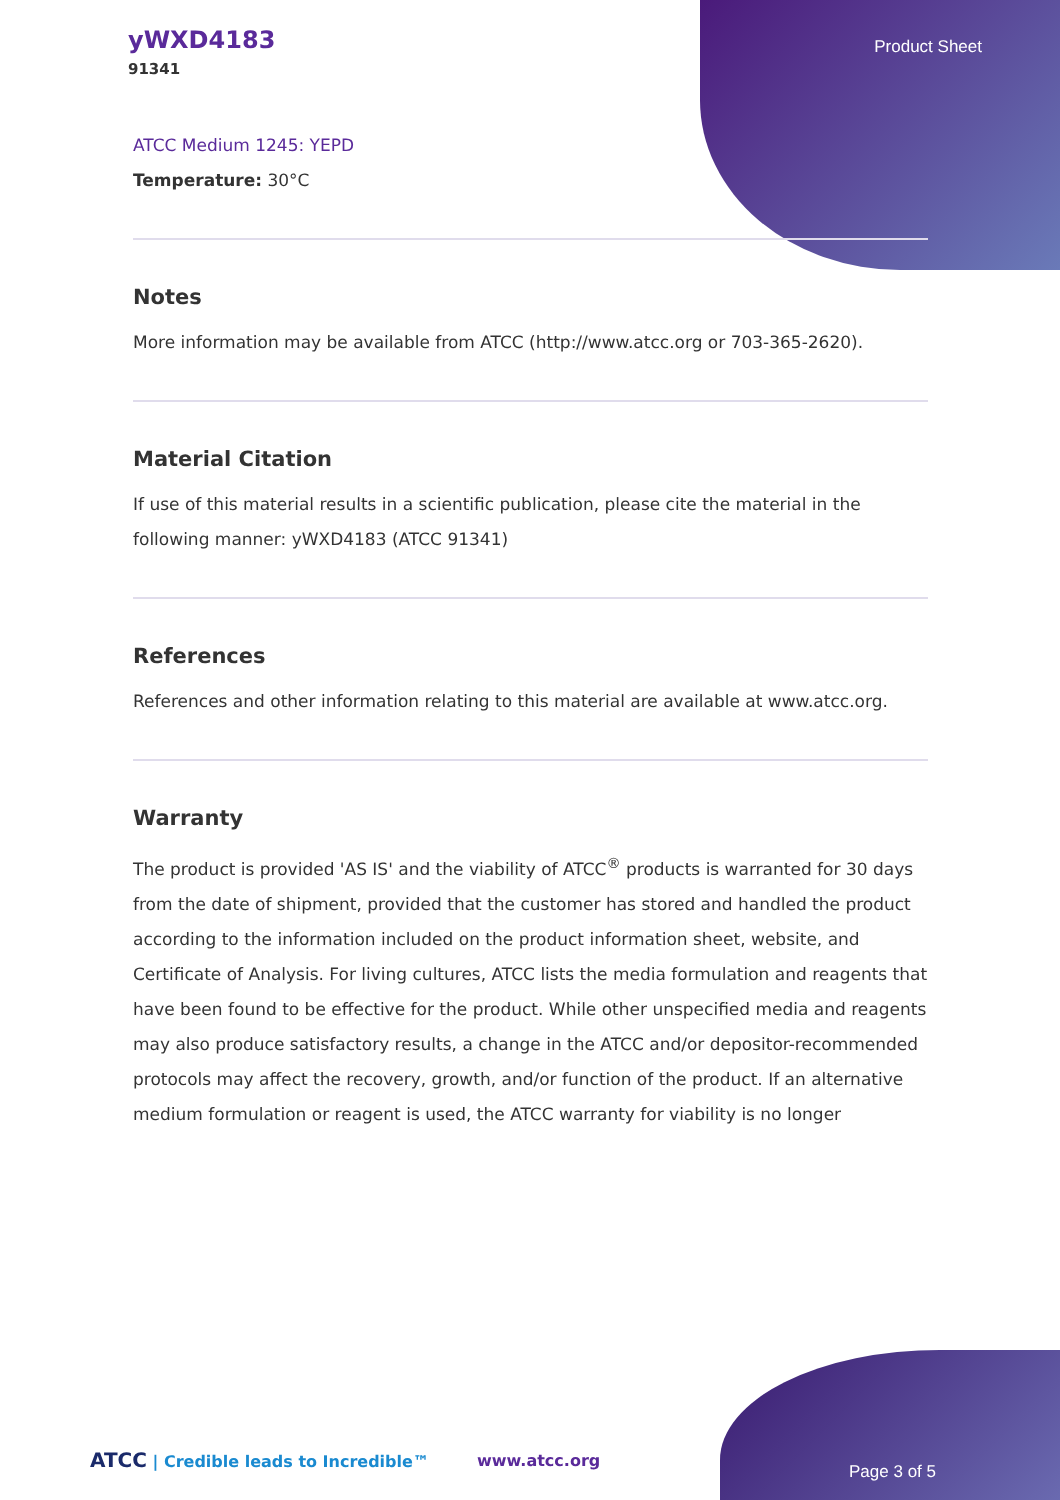yWXD4183
91341
Product Sheet
ATCC Medium 1245: YEPD
Temperature: 30°C
Notes
More information may be available from ATCC (http://www.atcc.org or 703-365-2620).
Material Citation
If use of this material results in a scientific publication, please cite the material in the following manner: yWXD4183 (ATCC 91341)
References
References and other information relating to this material are available at www.atcc.org.
Warranty
The product is provided 'AS IS' and the viability of ATCC<sup>®</sup> products is warranted for 30 days from the date of shipment, provided that the customer has stored and handled the product according to the information included on the product information sheet, website, and Certificate of Analysis. For living cultures, ATCC lists the media formulation and reagents that have been found to be effective for the product. While other unspecified media and reagents may also produce satisfactory results, a change in the ATCC and/or depositor-recommended protocols may affect the recovery, growth, and/or function of the product. If an alternative medium formulation or reagent is used, the ATCC warranty for viability is no longer
ATCC | Credible leads to Incredible™
www.atcc.org
Page 3 of 5